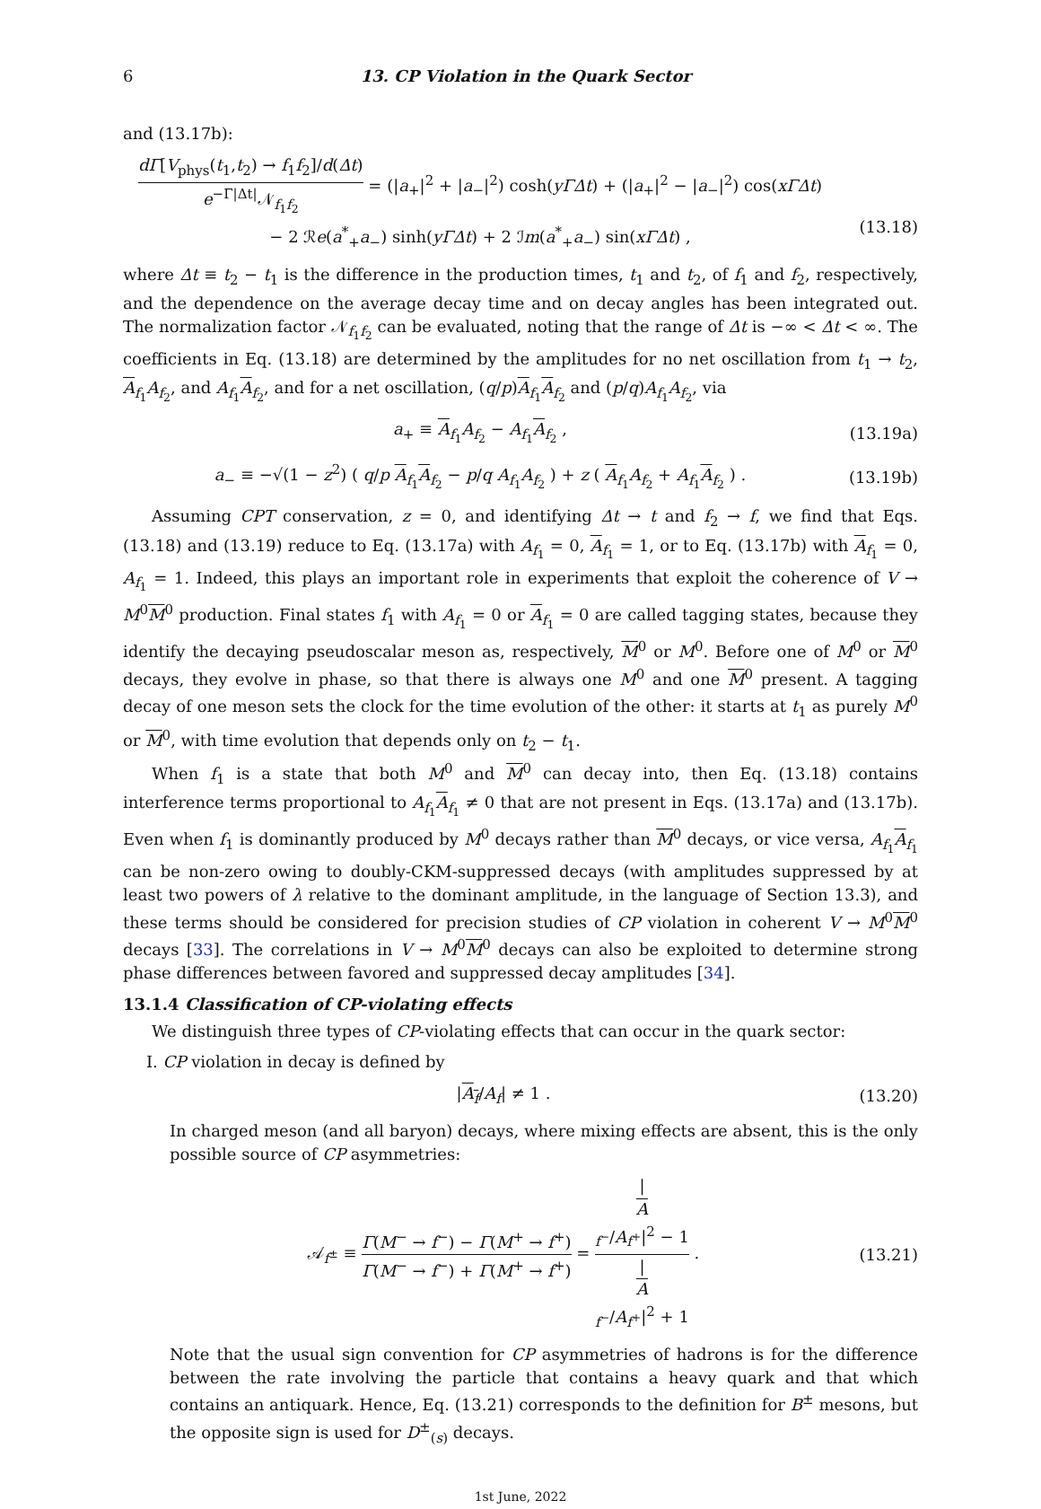6 13. CP Violation in the Quark Sector
and (13.17b):
dΓ[V<sub>phys</sub>(t<sub>1</sub>,t<sub>2</sub>) → f<sub>1</sub>f<sub>2</sub>]/d(Δt) e<sup>−Γ|Δt|</sup>𝒩<sub>f<sub>1</sub>f<sub>2</sub></sub> = (|a<sub>+</sub>|<sup>2</sup> + |a<sub>−</sub>|<sup>2</sup>) cosh(yΓΔt) + (|a<sub>+</sub>|<sup>2</sup> − |a<sub>−</sub>|<sup>2</sup>) cos(xΓΔt)
− 2 ℛe(a<sup>*</sup><sub>+</sub>a<sub>−</sub>) sinh(yΓΔt) + 2 ℐm(a<sup>*</sup><sub>+</sub>a<sub>−</sub>) sin(xΓΔt) ,
(13.18)
where Δt ≡ t<sub>2</sub> − t<sub>1</sub> is the difference in the production times, t<sub>1</sub> and t<sub>2</sub>, of f<sub>1</sub> and f<sub>2</sub>, respectively, and the dependence on the average decay time and on decay angles has been integrated out. The normalization factor 𝒩<sub>f<sub>1</sub>f<sub>2</sub></sub> can be evaluated, noting that the range of Δt is −∞ < Δt < ∞. The coefficients in Eq. (13.18) are determined by the amplitudes for no net oscillation from t<sub>1</sub> → t<sub>2</sub>, A<sub>f<sub>1</sub></sub>A<sub>f<sub>2</sub></sub>, and A<sub>f<sub>1</sub></sub>A<sub>f<sub>2</sub></sub>, and for a net oscillation, (q/p)A<sub>f<sub>1</sub></sub>A<sub>f<sub>2</sub></sub> and (p/q)A<sub>f<sub>1</sub></sub>A<sub>f<sub>2</sub></sub>, via
a<sub>+</sub> ≡ A<sub>f<sub>1</sub></sub>A<sub>f<sub>2</sub></sub> − A<sub>f<sub>1</sub></sub>A<sub>f<sub>2</sub></sub> , (13.19a)
a<sub>−</sub> ≡ −√(1 − z<sup>2</sup>) ( q/p A<sub>f<sub>1</sub></sub>A<sub>f<sub>2</sub></sub> − p/q A<sub>f<sub>1</sub></sub>A<sub>f<sub>2</sub></sub> ) + z ( A<sub>f<sub>1</sub></sub>A<sub>f<sub>2</sub></sub> + A<sub>f<sub>1</sub></sub>A<sub>f<sub>2</sub></sub> ) .
(13.19b)
Assuming CPT conservation, z = 0, and identifying Δt → t and f<sub>2</sub> → f, we find that Eqs. (13.18) and (13.19) reduce to Eq. (13.17a) with A<sub>f<sub>1</sub></sub> = 0, A<sub>f<sub>1</sub></sub> = 1, or to Eq. (13.17b) with A<sub>f<sub>1</sub></sub> = 0, A<sub>f<sub>1</sub></sub> = 1. Indeed, this plays an important role in experiments that exploit the coherence of V → M<sup>0</sup>M<sup>0</sup> production. Final states f<sub>1</sub> with A<sub>f<sub>1</sub></sub> = 0 or A<sub>f<sub>1</sub></sub> = 0 are called tagging states, because they identify the decaying pseudoscalar meson as, respectively, M<sup>0</sup> or M<sup>0</sup>. Before one of M<sup>0</sup> or M<sup>0</sup> decays, they evolve in phase, so that there is always one M<sup>0</sup> and one M<sup>0</sup> present. A tagging decay of one meson sets the clock for the time evolution of the other: it starts at t<sub>1</sub> as purely M<sup>0</sup> or M<sup>0</sup>, with time evolution that depends only on t<sub>2</sub> − t<sub>1</sub>.
When f<sub>1</sub> is a state that both M<sup>0</sup> and M<sup>0</sup> can decay into, then Eq. (13.18) contains interference terms proportional to A<sub>f<sub>1</sub></sub>A<sub>f<sub>1</sub></sub> ≠ 0 that are not present in Eqs. (13.17a) and (13.17b). Even when f<sub>1</sub> is dominantly produced by M<sup>0</sup> decays rather than M<sup>0</sup> decays, or vice versa, A<sub>f<sub>1</sub></sub>A<sub>f<sub>1</sub></sub> can be non-zero owing to doubly-CKM-suppressed decays (with amplitudes suppressed by at least two powers of λ relative to the dominant amplitude, in the language of Section 13.3), and these terms should be considered for precision studies of CP violation in coherent V → M<sup>0</sup>M<sup>0</sup> decays [33]. The correlations in V → M<sup>0</sup>M<sup>0</sup> decays can also be exploited to determine strong phase differences between favored and suppressed decay amplitudes [34].
13.1.4 Classification of CP-violating effects
We distinguish three types of CP-violating effects that can occur in the quark sector:
I. CP violation in decay is defined by
|A<sub>f</sub>/A<sub>f</sub>| ≠ 1 . (13.20)
In charged meson (and all baryon) decays, where mixing effects are absent, this is the only possible source of CP asymmetries:
𝒜<sub>f<sup>±</sup></sub> ≡ Γ(M<sup>−</sup> → f<sup>−</sup>) − Γ(M<sup>+</sup> → f<sup>+</sup>) Γ(M<sup>−</sup> → f<sup>−</sup>) + Γ(M<sup>+</sup> → f<sup>+</sup>) = |
A
<sub>f<sup>−</sup></sub>/A<sub>f<sup>+</sup></sub>|<sup>2</sup> − 1 |
A
<sub>f<sup>−</sup></sub>/A<sub>f<sup>+</sup></sub>|<sup>2</sup> + 1 .
(13.21)
Note that the usual sign convention for CP asymmetries of hadrons is for the difference between the rate involving the particle that contains a heavy quark and that which contains an antiquark. Hence, Eq. (13.21) corresponds to the definition for B<sup>±</sup> mesons, but the opposite sign is used for D<sup>±</sup><sub>(s)</sub> decays.
1st June, 2022